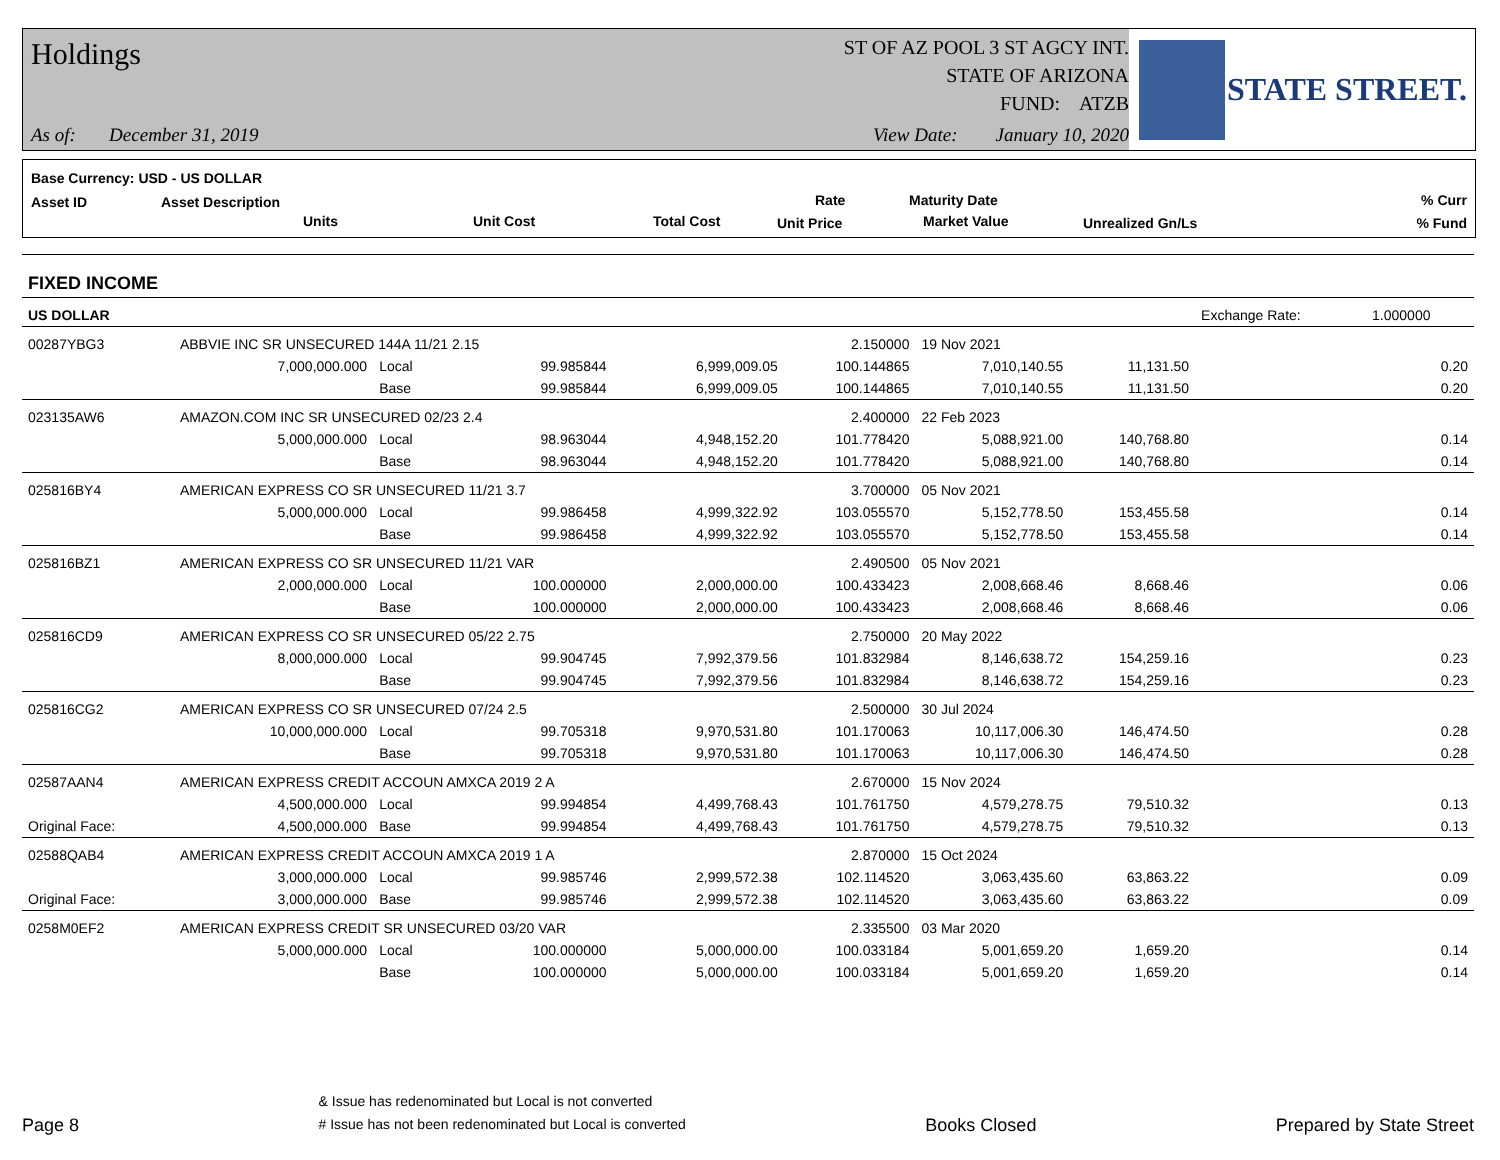Holdings
ST OF AZ POOL 3 ST AGCY INT.
STATE OF ARIZONA
FUND: ATZB
As of: December 31, 2019
View Date: January 10, 2020
STATE STREET.
Base Currency: USD - US DOLLAR
Asset ID Asset Description
Units Unit Cost Total Cost
Rate
Unit Price
Maturity Date
Market Value Unrealized Gn/Ls
% Curr
% Fund
| FIXED INCOME | | | | | | | | | |
| US DOLLAR | | | | | | | | Exchange Rate: | 1.000000 |
| 00287YBG3 | ABBVIE INC SR UNSECURED 144A 11/21 2.15 | | | | 2.150000 | 19 Nov 2021 | | | |
| | 7,000,000.000 | Local | 99.985844 | 6,999,009.05 | 100.144865 | 7,010,140.55 | 11,131.50 | | 0.20 |
| | | Base | 99.985844 | 6,999,009.05 | 100.144865 | 7,010,140.55 | 11,131.50 | | 0.20 |
| 023135AW6 | AMAZON.COM INC SR UNSECURED 02/23 2.4 | | | | 2.400000 | 22 Feb 2023 | | | |
| | 5,000,000.000 | Local | 98.963044 | 4,948,152.20 | 101.778420 | 5,088,921.00 | 140,768.80 | | 0.14 |
| | | Base | 98.963044 | 4,948,152.20 | 101.778420 | 5,088,921.00 | 140,768.80 | | 0.14 |
| 025816BY4 | AMERICAN EXPRESS CO SR UNSECURED 11/21 3.7 | | | | 3.700000 | 05 Nov 2021 | | | |
| | 5,000,000.000 | Local | 99.986458 | 4,999,322.92 | 103.055570 | 5,152,778.50 | 153,455.58 | | 0.14 |
| | | Base | 99.986458 | 4,999,322.92 | 103.055570 | 5,152,778.50 | 153,455.58 | | 0.14 |
| 025816BZ1 | AMERICAN EXPRESS CO SR UNSECURED 11/21 VAR | | | | 2.490500 | 05 Nov 2021 | | | |
| | 2,000,000.000 | Local | 100.000000 | 2,000,000.00 | 100.433423 | 2,008,668.46 | 8,668.46 | | 0.06 |
| | | Base | 100.000000 | 2,000,000.00 | 100.433423 | 2,008,668.46 | 8,668.46 | | 0.06 |
| 025816CD9 | AMERICAN EXPRESS CO SR UNSECURED 05/22 2.75 | | | | 2.750000 | 20 May 2022 | | | |
| | 8,000,000.000 | Local | 99.904745 | 7,992,379.56 | 101.832984 | 8,146,638.72 | 154,259.16 | | 0.23 |
| | | Base | 99.904745 | 7,992,379.56 | 101.832984 | 8,146,638.72 | 154,259.16 | | 0.23 |
| 025816CG2 | AMERICAN EXPRESS CO SR UNSECURED 07/24 2.5 | | | | 2.500000 | 30 Jul 2024 | | | |
| | 10,000,000.000 | Local | 99.705318 | 9,970,531.80 | 101.170063 | 10,117,006.30 | 146,474.50 | | 0.28 |
| | | Base | 99.705318 | 9,970,531.80 | 101.170063 | 10,117,006.30 | 146,474.50 | | 0.28 |
| 02587AAN4 | AMERICAN EXPRESS CREDIT ACCOUN AMXCA 2019 2 A | | | | 2.670000 | 15 Nov 2024 | | | |
| | 4,500,000.000 | Local | 99.994854 | 4,499,768.43 | 101.761750 | 4,579,278.75 | 79,510.32 | | 0.13 |
| Original Face: | 4,500,000.000 | Base | 99.994854 | 4,499,768.43 | 101.761750 | 4,579,278.75 | 79,510.32 | | 0.13 |
| 02588QAB4 | AMERICAN EXPRESS CREDIT ACCOUN AMXCA 2019 1 A | | | | 2.870000 | 15 Oct 2024 | | | |
| | 3,000,000.000 | Local | 99.985746 | 2,999,572.38 | 102.114520 | 3,063,435.60 | 63,863.22 | | 0.09 |
| Original Face: | 3,000,000.000 | Base | 99.985746 | 2,999,572.38 | 102.114520 | 3,063,435.60 | 63,863.22 | | 0.09 |
| 0258M0EF2 | AMERICAN EXPRESS CREDIT SR UNSECURED 03/20 VAR | | | | 2.335500 | 03 Mar 2020 | | | |
| | 5,000,000.000 | Local | 100.000000 | 5,000,000.00 | 100.033184 | 5,001,659.20 | 1,659.20 | | 0.14 |
| | | Base | 100.000000 | 5,000,000.00 | 100.033184 | 5,001,659.20 | 1,659.20 | | 0.14 |
Page 8
& Issue has redenominated but Local is not converted
# Issue has not been redenominated but Local is converted
Books Closed
Prepared by State Street